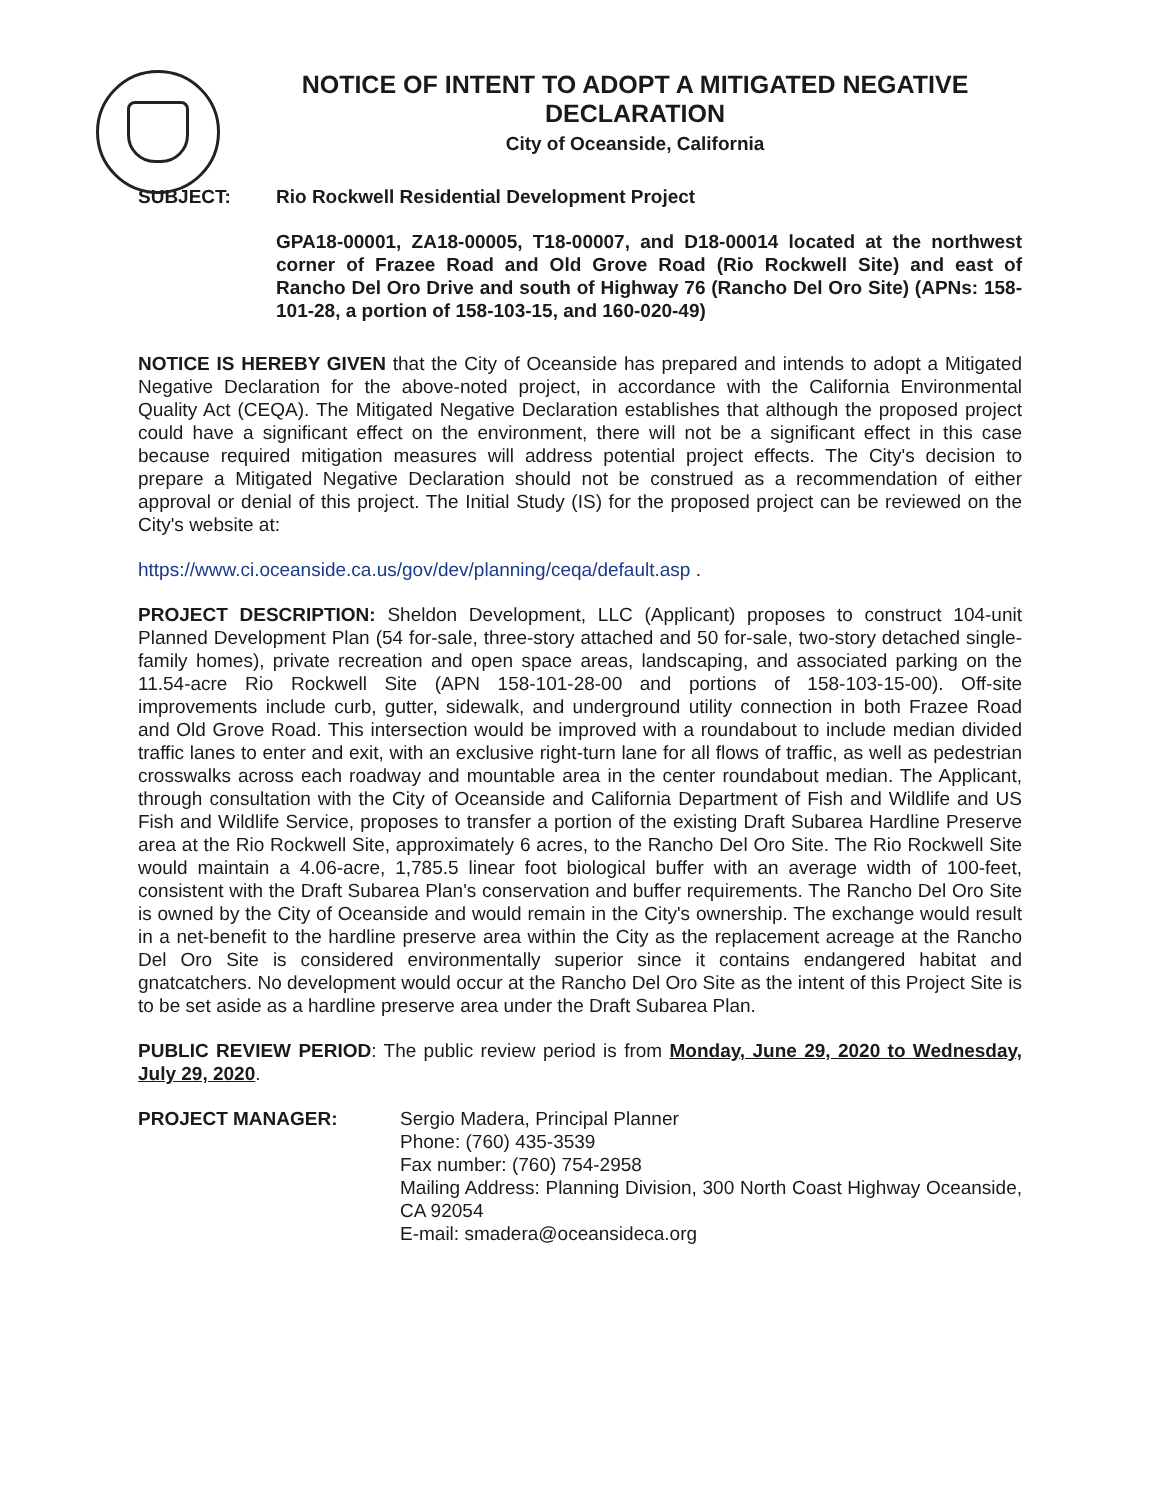NOTICE OF INTENT TO ADOPT A MITIGATED NEGATIVE DECLARATION
City of Oceanside, California
SUBJECT: Rio Rockwell Residential Development Project
GPA18-00001, ZA18-00005, T18-00007, and D18-00014 located at the northwest corner of Frazee Road and Old Grove Road (Rio Rockwell Site) and east of Rancho Del Oro Drive and south of Highway 76 (Rancho Del Oro Site) (APNs: 158-101-28, a portion of 158-103-15, and 160-020-49)
NOTICE IS HEREBY GIVEN that the City of Oceanside has prepared and intends to adopt a Mitigated Negative Declaration for the above-noted project, in accordance with the California Environmental Quality Act (CEQA). The Mitigated Negative Declaration establishes that although the proposed project could have a significant effect on the environment, there will not be a significant effect in this case because required mitigation measures will address potential project effects. The City's decision to prepare a Mitigated Negative Declaration should not be construed as a recommendation of either approval or denial of this project. The Initial Study (IS) for the proposed project can be reviewed on the City's website at:
https://www.ci.oceanside.ca.us/gov/dev/planning/ceqa/default.asp .
PROJECT DESCRIPTION: Sheldon Development, LLC (Applicant) proposes to construct 104-unit Planned Development Plan (54 for-sale, three-story attached and 50 for-sale, two-story detached single-family homes), private recreation and open space areas, landscaping, and associated parking on the 11.54-acre Rio Rockwell Site (APN 158-101-28-00 and portions of 158-103-15-00). Off-site improvements include curb, gutter, sidewalk, and underground utility connection in both Frazee Road and Old Grove Road. This intersection would be improved with a roundabout to include median divided traffic lanes to enter and exit, with an exclusive right-turn lane for all flows of traffic, as well as pedestrian crosswalks across each roadway and mountable area in the center roundabout median. The Applicant, through consultation with the City of Oceanside and California Department of Fish and Wildlife and US Fish and Wildlife Service, proposes to transfer a portion of the existing Draft Subarea Hardline Preserve area at the Rio Rockwell Site, approximately 6 acres, to the Rancho Del Oro Site. The Rio Rockwell Site would maintain a 4.06-acre, 1,785.5 linear foot biological buffer with an average width of 100-feet, consistent with the Draft Subarea Plan's conservation and buffer requirements. The Rancho Del Oro Site is owned by the City of Oceanside and would remain in the City's ownership. The exchange would result in a net-benefit to the hardline preserve area within the City as the replacement acreage at the Rancho Del Oro Site is considered environmentally superior since it contains endangered habitat and gnatcatchers. No development would occur at the Rancho Del Oro Site as the intent of this Project Site is to be set aside as a hardline preserve area under the Draft Subarea Plan.
PUBLIC REVIEW PERIOD: The public review period is from Monday, June 29, 2020 to Wednesday, July 29, 2020.
PROJECT MANAGER: Sergio Madera, Principal Planner
Phone: (760) 435-3539
Fax number: (760) 754-2958
Mailing Address: Planning Division, 300 North Coast Highway Oceanside, CA 92054
E-mail: smadera@oceansideca.org